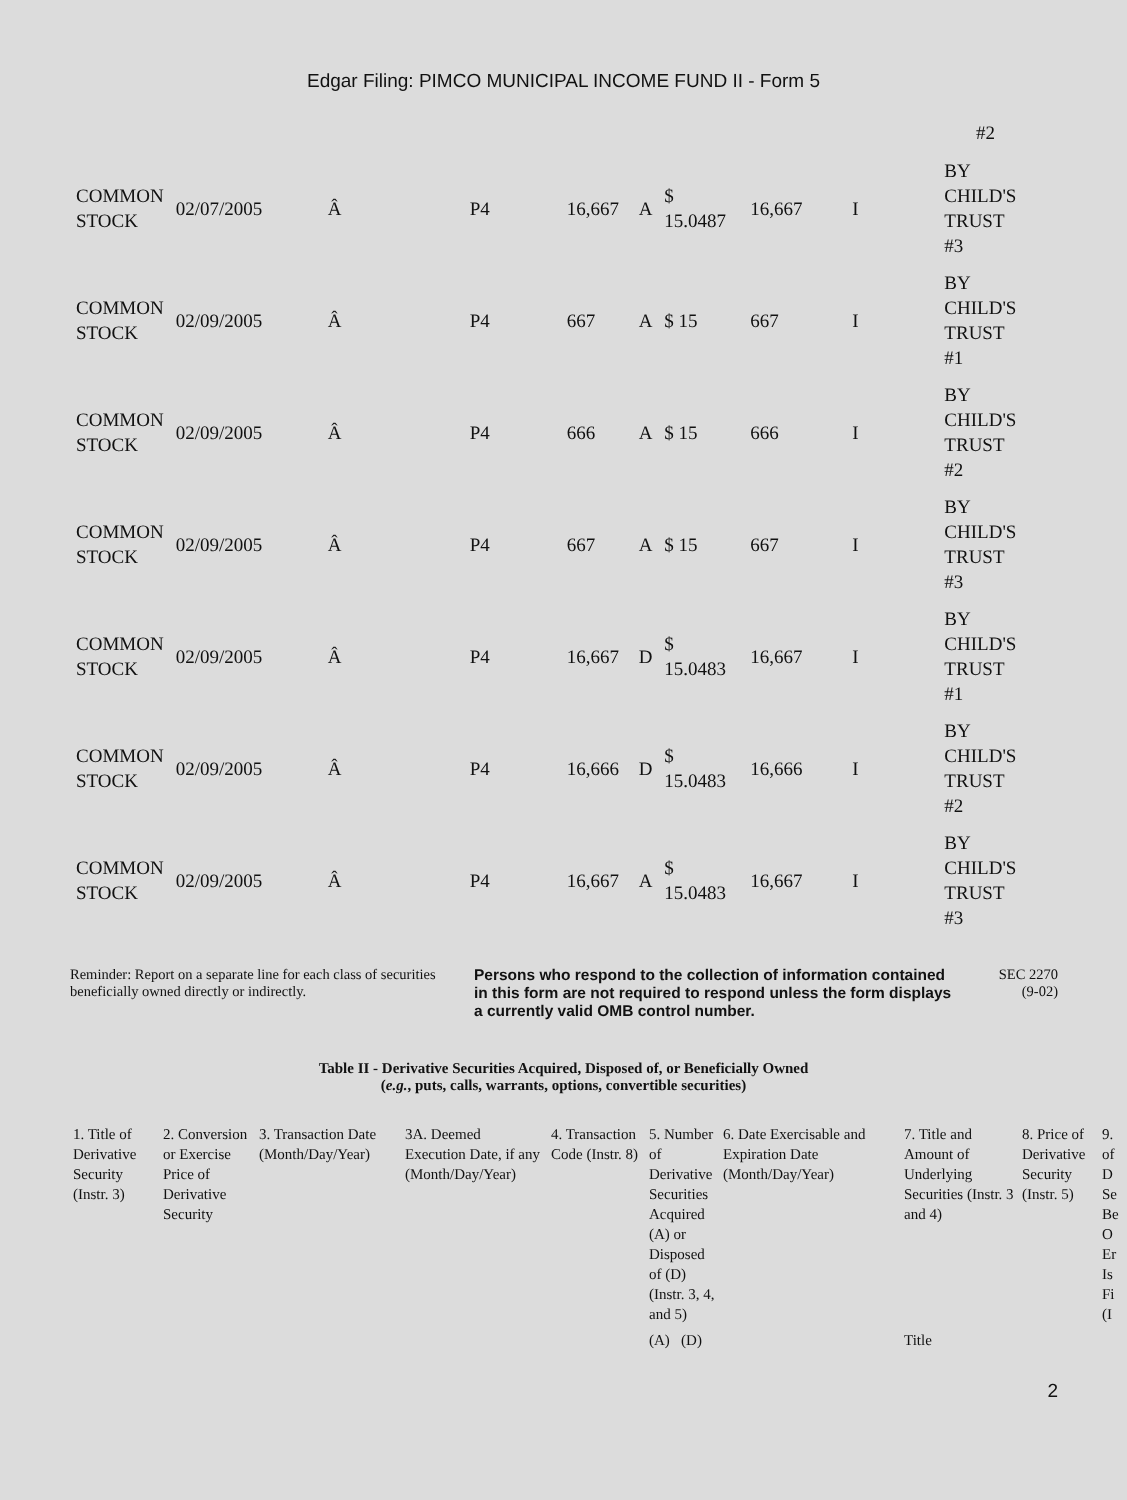Edgar Filing: PIMCO MUNICIPAL INCOME FUND II - Form 5
| #2 | | | | | | | | | |
| COMMON STOCK | 02/07/2005 | Â | P4 | 16,667 | A | $ 15.0487 | 16,667 | I | BY CHILD'S TRUST #3 |
| COMMON STOCK | 02/09/2005 | Â | P4 | 667 | A | $ 15 | 667 | I | BY CHILD'S TRUST #1 |
| COMMON STOCK | 02/09/2005 | Â | P4 | 666 | A | $ 15 | 666 | I | BY CHILD'S TRUST #2 |
| COMMON STOCK | 02/09/2005 | Â | P4 | 667 | A | $ 15 | 667 | I | BY CHILD'S TRUST #3 |
| COMMON STOCK | 02/09/2005 | Â | P4 | 16,667 | D | $ 15.0483 | 16,667 | I | BY CHILD'S TRUST #1 |
| COMMON STOCK | 02/09/2005 | Â | P4 | 16,666 | D | $ 15.0483 | 16,666 | I | BY CHILD'S TRUST #2 |
| COMMON STOCK | 02/09/2005 | Â | P4 | 16,667 | A | $ 15.0483 | 16,667 | I | BY CHILD'S TRUST #3 |
Reminder: Report on a separate line for each class of securities beneficially owned directly or indirectly.
Persons who respond to the collection of information contained in this form are not required to respond unless the form displays a currently valid OMB control number.
SEC 2270
(9-02)
Table II - Derivative Securities Acquired, Disposed of, or Beneficially Owned
(e.g., puts, calls, warrants, options, convertible securities)
| 1. Title of Derivative Security (Instr. 3) | 2. Conversion or Exercise Price of Derivative Security | 3. Transaction Date (Month/Day/Year) | 3A. Deemed Execution Date, if any (Month/Day/Year) | 4. Transaction Code (Instr. 8) | 5. Number of Derivative Securities Acquired (A) or Disposed of (D) (Instr. 3, 4, and 5) | 6. Date Exercisable and Expiration Date (Month/Day/Year) | 7. Title and Amount of Underlying Securities (Instr. 3 and 4) | 8. Price of Derivative Security (Instr. 5) | 9. of D Se Be O Er Is Fi (I |
| | | | | | (A) (D) | | Title | | |
2